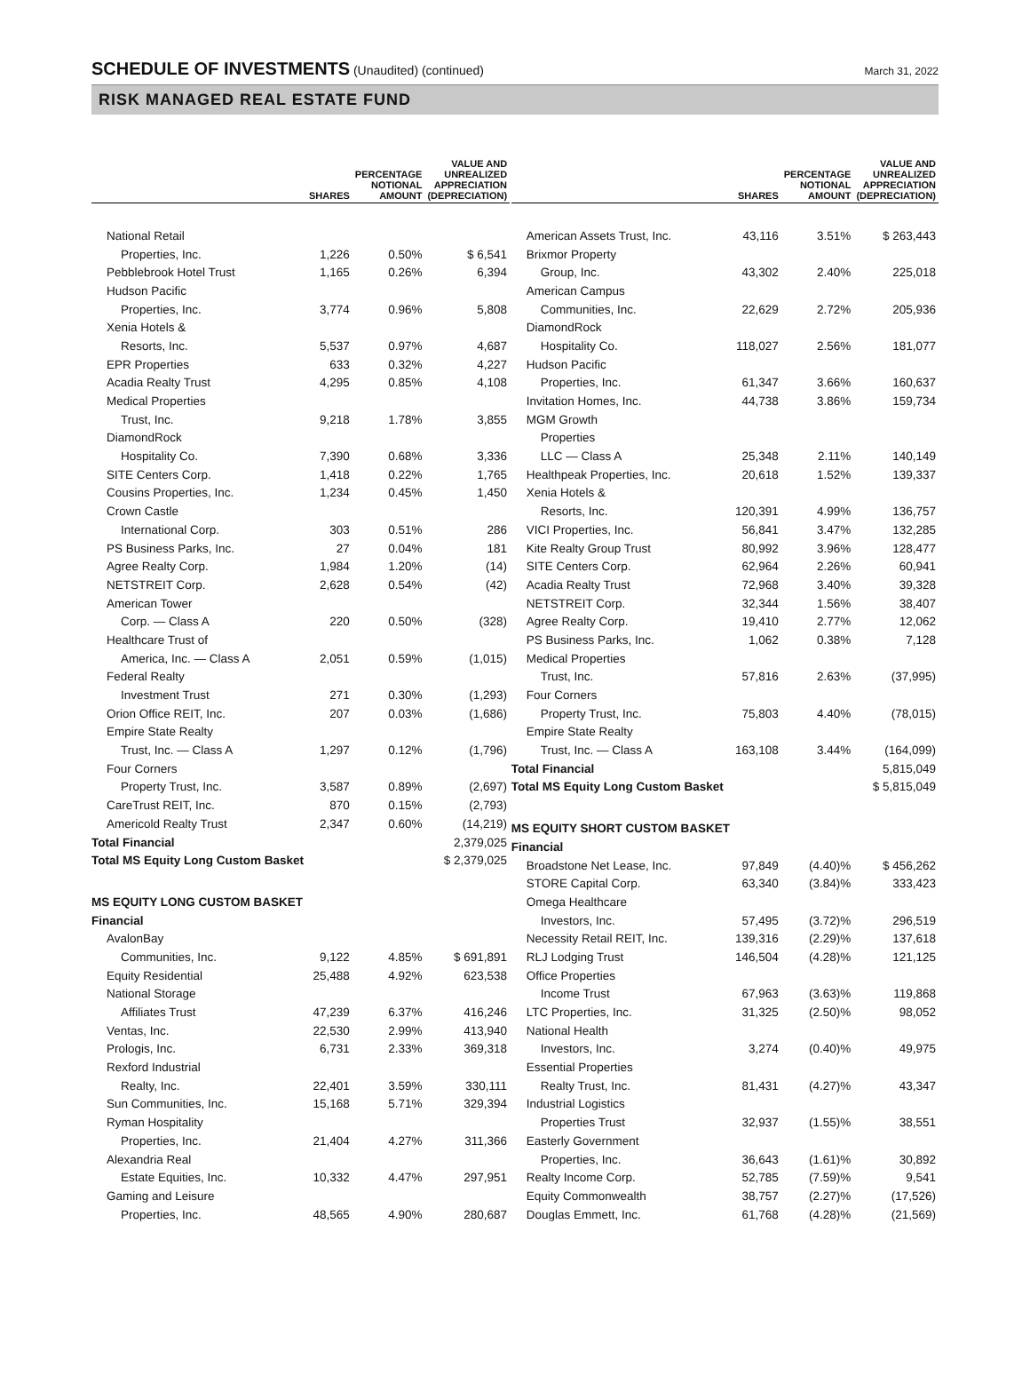SCHEDULE OF INVESTMENTS (Unaudited) (continued)
March 31, 2022
RISK MANAGED REAL ESTATE FUND
| | SHARES | PERCENTAGE NOTIONAL AMOUNT | VALUE AND UNREALIZED APPRECIATION (DEPRECIATION) |
| --- | --- | --- | --- |
| National Retail | | | |
| Properties, Inc. | 1,226 | 0.50% | $ 6,541 |
| Pebblebrook Hotel Trust | 1,165 | 0.26% | 6,394 |
| Hudson Pacific | | | |
| Properties, Inc. | 3,774 | 0.96% | 5,808 |
| Xenia Hotels & | | | |
| Resorts, Inc. | 5,537 | 0.97% | 4,687 |
| EPR Properties | 633 | 0.32% | 4,227 |
| Acadia Realty Trust | 4,295 | 0.85% | 4,108 |
| Medical Properties | | | |
| Trust, Inc. | 9,218 | 1.78% | 3,855 |
| DiamondRock | | | |
| Hospitality Co. | 7,390 | 0.68% | 3,336 |
| SITE Centers Corp. | 1,418 | 0.22% | 1,765 |
| Cousins Properties, Inc. | 1,234 | 0.45% | 1,450 |
| Crown Castle | | | |
| International Corp. | 303 | 0.51% | 286 |
| PS Business Parks, Inc. | 27 | 0.04% | 181 |
| Agree Realty Corp. | 1,984 | 1.20% | (14) |
| NETSTREIT Corp. | 2,628 | 0.54% | (42) |
| American Tower | | | |
| Corp. — Class A | 220 | 0.50% | (328) |
| Healthcare Trust of | | | |
| America, Inc. — Class A | 2,051 | 0.59% | (1,015) |
| Federal Realty | | | |
| Investment Trust | 271 | 0.30% | (1,293) |
| Orion Office REIT, Inc. | 207 | 0.03% | (1,686) |
| Empire State Realty | | | |
| Trust, Inc. — Class A | 1,297 | 0.12% | (1,796) |
| Four Corners | | | |
| Property Trust, Inc. | 3,587 | 0.89% | (2,697) |
| CareTrust REIT, Inc. | 870 | 0.15% | (2,793) |
| Americold Realty Trust | 2,347 | 0.60% | (14,219) |
| Total Financial | | | 2,379,025 |
| Total MS Equity Long Custom Basket | | | $ 2,379,025 |
| MS EQUITY LONG CUSTOM BASKET | | | |
| Financial | | | |
| AvalonBay | | | |
| Communities, Inc. | 9,122 | 4.85% | $ 691,891 |
| Equity Residential | 25,488 | 4.92% | 623,538 |
| National Storage | | | |
| Affiliates Trust | 47,239 | 6.37% | 416,246 |
| Ventas, Inc. | 22,530 | 2.99% | 413,940 |
| Prologis, Inc. | 6,731 | 2.33% | 369,318 |
| Rexford Industrial | | | |
| Realty, Inc. | 22,401 | 3.59% | 330,111 |
| Sun Communities, Inc. | 15,168 | 5.71% | 329,394 |
| Ryman Hospitality | | | |
| Properties, Inc. | 21,404 | 4.27% | 311,366 |
| Alexandria Real | | | |
| Estate Equities, Inc. | 10,332 | 4.47% | 297,951 |
| Gaming and Leisure | | | |
| Properties, Inc. | 48,565 | 4.90% | 280,687 |
| | SHARES | PERCENTAGE NOTIONAL AMOUNT | VALUE AND UNREALIZED APPRECIATION (DEPRECIATION) |
| --- | --- | --- | --- |
| American Assets Trust, Inc. | 43,116 | 3.51% | $ 263,443 |
| Brixmor Property | | | |
| Group, Inc. | 43,302 | 2.40% | 225,018 |
| American Campus | | | |
| Communities, Inc. | 22,629 | 2.72% | 205,936 |
| DiamondRock | | | |
| Hospitality Co. | 118,027 | 2.56% | 181,077 |
| Hudson Pacific | | | |
| Properties, Inc. | 61,347 | 3.66% | 160,637 |
| Invitation Homes, Inc. | 44,738 | 3.86% | 159,734 |
| MGM Growth | | | |
| Properties | | | |
| LLC — Class A | 25,348 | 2.11% | 140,149 |
| Healthpeak Properties, Inc. | 20,618 | 1.52% | 139,337 |
| Xenia Hotels & | | | |
| Resorts, Inc. | 120,391 | 4.99% | 136,757 |
| VICI Properties, Inc. | 56,841 | 3.47% | 132,285 |
| Kite Realty Group Trust | 80,992 | 3.96% | 128,477 |
| SITE Centers Corp. | 62,964 | 2.26% | 60,941 |
| Acadia Realty Trust | 72,968 | 3.40% | 39,328 |
| NETSTREIT Corp. | 32,344 | 1.56% | 38,407 |
| Agree Realty Corp. | 19,410 | 2.77% | 12,062 |
| PS Business Parks, Inc. | 1,062 | 0.38% | 7,128 |
| Medical Properties | | | |
| Trust, Inc. | 57,816 | 2.63% | (37,995) |
| Four Corners | | | |
| Property Trust, Inc. | 75,803 | 4.40% | (78,015) |
| Empire State Realty | | | |
| Trust, Inc. — Class A | 163,108 | 3.44% | (164,099) |
| Total Financial | | | 5,815,049 |
| Total MS Equity Long Custom Basket | | | $ 5,815,049 |
| MS EQUITY SHORT CUSTOM BASKET | | | |
| Financial | | | |
| Broadstone Net Lease, Inc. | 97,849 | (4.40)% | $ 456,262 |
| STORE Capital Corp. | 63,340 | (3.84)% | 333,423 |
| Omega Healthcare | | | |
| Investors, Inc. | 57,495 | (3.72)% | 296,519 |
| Necessity Retail REIT, Inc. | 139,316 | (2.29)% | 137,618 |
| RLJ Lodging Trust | 146,504 | (4.28)% | 121,125 |
| Office Properties | | | |
| Income Trust | 67,963 | (3.63)% | 119,868 |
| LTC Properties, Inc. | 31,325 | (2.50)% | 98,052 |
| National Health | | | |
| Investors, Inc. | 3,274 | (0.40)% | 49,975 |
| Essential Properties | | | |
| Realty Trust, Inc. | 81,431 | (4.27)% | 43,347 |
| Industrial Logistics | | | |
| Properties Trust | 32,937 | (1.55)% | 38,551 |
| Easterly Government | | | |
| Properties, Inc. | 36,643 | (1.61)% | 30,892 |
| Realty Income Corp. | 52,785 | (7.59)% | 9,541 |
| Equity Commonwealth | 38,757 | (2.27)% | (17,526) |
| Douglas Emmett, Inc. | 61,768 | (4.28)% | (21,569) |